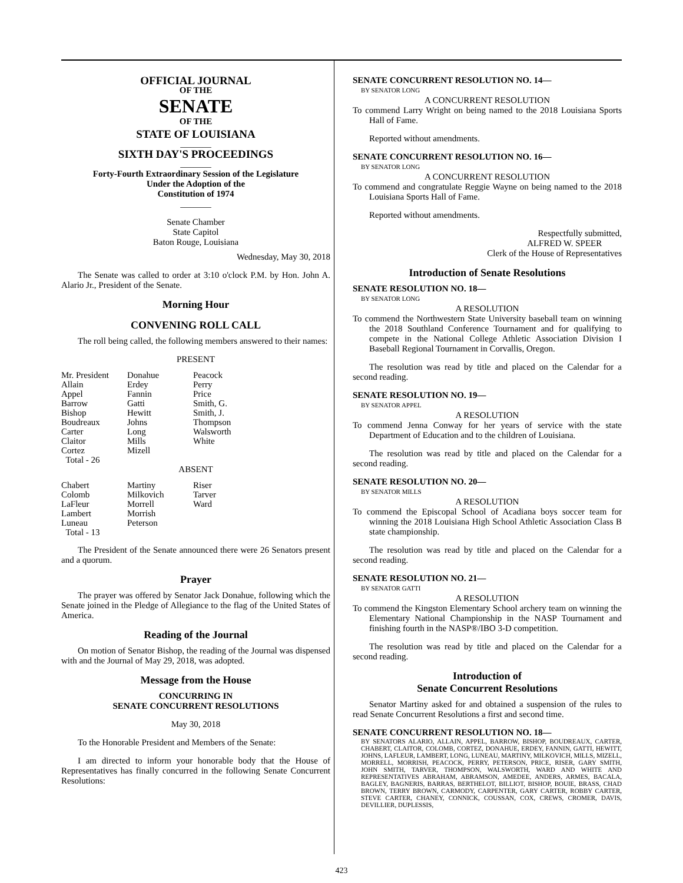OFFICIAL JOURNAL
OF THE
SENATE
OF THE
STATE OF LOUISIANA
_______
SIXTH DAY'S PROCEEDINGS
_______
Forty-Fourth Extraordinary Session of the Legislature
Under the Adoption of the
Constitution of 1974
_______
Senate Chamber
State Capitol
Baton Rouge, Louisiana
Wednesday, May 30, 2018
The Senate was called to order at 3:10 o'clock P.M. by Hon. John A. Alario Jr., President of the Senate.
Morning Hour
CONVENING ROLL CALL
The roll being called, the following members answered to their names:
PRESENT
| Mr. President | Donahue | Peacock |
| Allain | Erdey | Perry |
| Appel | Fannin | Price |
| Barrow | Gatti | Smith, G. |
| Bishop | Hewitt | Smith, J. |
| Boudreaux | Johns | Thompson |
| Carter | Long | Walsworth |
| Claitor | Mills | White |
| Cortez | Mizell | |
| Total - 26 | | |
ABSENT
| Chabert | Martiny | Riser |
| Colomb | Milkovich | Tarver |
| LaFleur | Morrell | Ward |
| Lambert | Morrish | |
| Luneau | Peterson | |
| Total - 13 | | |
The President of the Senate announced there were 26 Senators present and a quorum.
Prayer
The prayer was offered by Senator Jack Donahue, following which the Senate joined in the Pledge of Allegiance to the flag of the United States of America.
Reading of the Journal
On motion of Senator Bishop, the reading of the Journal was dispensed with and the Journal of May 29, 2018, was adopted.
Message from the House
CONCURRING IN
SENATE CONCURRENT RESOLUTIONS
May 30, 2018
To the Honorable President and Members of the Senate:
I am directed to inform your honorable body that the House of Representatives has finally concurred in the following Senate Concurrent Resolutions:
SENATE CONCURRENT RESOLUTION NO. 14—
BY SENATOR LONG
A CONCURRENT RESOLUTION
To commend Larry Wright on being named to the 2018 Louisiana Sports Hall of Fame.
Reported without amendments.
SENATE CONCURRENT RESOLUTION NO. 16—
BY SENATOR LONG
A CONCURRENT RESOLUTION
To commend and congratulate Reggie Wayne on being named to the 2018 Louisiana Sports Hall of Fame.
Reported without amendments.
Respectfully submitted,
ALFRED W. SPEER
Clerk of the House of Representatives
Introduction of Senate Resolutions
SENATE RESOLUTION NO. 18—
BY SENATOR LONG
A RESOLUTION
To commend the Northwestern State University baseball team on winning the 2018 Southland Conference Tournament and for qualifying to compete in the National College Athletic Association Division I Baseball Regional Tournament in Corvallis, Oregon.
The resolution was read by title and placed on the Calendar for a second reading.
SENATE RESOLUTION NO. 19—
BY SENATOR APPEL
A RESOLUTION
To commend Jenna Conway for her years of service with the state Department of Education and to the children of Louisiana.
The resolution was read by title and placed on the Calendar for a second reading.
SENATE RESOLUTION NO. 20—
BY SENATOR MILLS
A RESOLUTION
To commend the Episcopal School of Acadiana boys soccer team for winning the 2018 Louisiana High School Athletic Association Class B state championship.
The resolution was read by title and placed on the Calendar for a second reading.
SENATE RESOLUTION NO. 21—
BY SENATOR GATTI
A RESOLUTION
To commend the Kingston Elementary School archery team on winning the Elementary National Championship in the NASP Tournament and finishing fourth in the NASP®/IBO 3-D competition.
The resolution was read by title and placed on the Calendar for a second reading.
Introduction of
Senate Concurrent Resolutions
Senator Martiny asked for and obtained a suspension of the rules to read Senate Concurrent Resolutions a first and second time.
SENATE CONCURRENT RESOLUTION NO. 18—
BY SENATORS ALARIO, ALLAIN, APPEL, BARROW, BISHOP, BOUDREAUX, CARTER, CHABERT, CLAITOR, COLOMB, CORTEZ, DONAHUE, ERDEY, FANNIN, GATTI, HEWITT, JOHNS, LAFLEUR, LAMBERT, LONG, LUNEAU, MARTINY, MILKOVICH, MILLS, MIZELL, MORRELL, MORRISH, PEACOCK, PERRY, PETERSON, PRICE, RISER, GARY SMITH, JOHN SMITH, TARVER, THOMPSON, WALSWORTH, WARD AND WHITE AND REPRESENTATIVES ABRAHAM, ABRAMSON, AMEDEE, ANDERS, ARMES, BACALA, BAGLEY, BAGNERIS, BARRAS, BERTHELOT, BILLIOT, BISHOP, BOUIE, BRASS, CHAD BROWN, TERRY BROWN, CARMODY, CARPENTER, GARY CARTER, ROBBY CARTER, STEVE CARTER, CHANEY, CONNICK, COUSSAN, COX, CREWS, CROMER, DAVIS, DEVILLIER, DUPLESSIS,
423